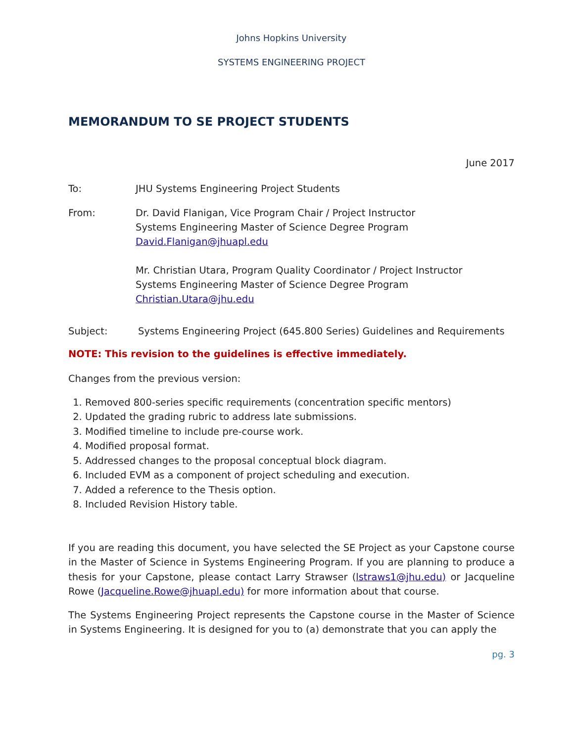Johns Hopkins University
SYSTEMS ENGINEERING PROJECT
MEMORANDUM TO SE PROJECT STUDENTS
June 2017
To: JHU Systems Engineering Project Students
From: Dr. David Flanigan, Vice Program Chair / Project Instructor
Systems Engineering Master of Science Degree Program
David.Flanigan@jhuapl.edu
Mr. Christian Utara, Program Quality Coordinator / Project Instructor
Systems Engineering Master of Science Degree Program
Christian.Utara@jhu.edu
Subject: Systems Engineering Project (645.800 Series) Guidelines and Requirements
NOTE: This revision to the guidelines is effective immediately.
Changes from the previous version:
1. Removed 800-series specific requirements (concentration specific mentors)
2. Updated the grading rubric to address late submissions.
3. Modified timeline to include pre-course work.
4. Modified proposal format.
5. Addressed changes to the proposal conceptual block diagram.
6. Included EVM as a component of project scheduling and execution.
7. Added a reference to the Thesis option.
8. Included Revision History table.
If you are reading this document, you have selected the SE Project as your Capstone course in the Master of Science in Systems Engineering Program. If you are planning to produce a thesis for your Capstone, please contact Larry Strawser (lstraws1@jhu.edu) or Jacqueline Rowe (Jacqueline.Rowe@jhuapl.edu) for more information about that course.
The Systems Engineering Project represents the Capstone course in the Master of Science in Systems Engineering. It is designed for you to (a) demonstrate that you can apply the
pg. 3